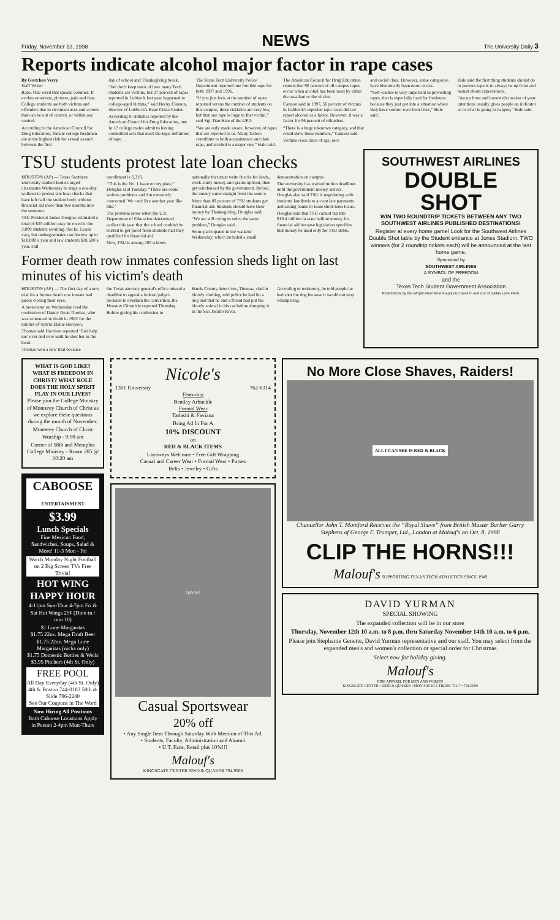Friday, November 13, 1998 NEWS The University Daily 3
Reports indicate alcohol major factor in rape cases
By Gretchen Verry
Staff Writer
Rape. One word that speaks volumes. It evokes emotions, pictures, pain and fear. College students are both victims and offenders due to circumstances and actions that can be out of control, or within our control.
According to the American Council for Drug Education, female college freshmen are at the highest risk for sexual assault between the first
day of school and Thanksgiving break.
“We don't keep track of how many Tech students are victims, but 27 percent of rapes reported in Lubbock last year happened to college-aged victims,” said Becky Cannon, director of Lubbock's Rape Crisis Center.
According to statistics reported by the American Council for Drug Education, one in 12 college males admit to having committed acts that meet the legal definition of rape.
The Texas Tech University Police Department reported one forcible rape for both 1997 and 1996.
“If you just look at the number of rapes reported versus the number of students on this campus, those statistics are very low, but that one rape is huge to that victim,” said Sgt. Dan Hale of the UPD.
“We are only made aware, however, of rapes that are reported to us. Many factors contribute to both acquaintance and date rape, and alcohol is a major one,” Hale said.
The American Council for Drug Education reports that 90 percent of all campus rapes occur when alcohol has been used by either the assailant or the victim.
Cannon said in 1997, 56 percent of victims in Lubbock's reported rape cases did not report alcohol as a factor. However, it was a factor for 96 percent of offenders.
“There is a huge unknown category, and that could skew these numbers,” Cannon said.
Victims cross lines of age, race
and social class. However, some categories have historically been more at risk.
“Self-control is very important in preventing rapes, that is especially hard for freshmen because they just got into a situation where they have control over their lives,” Hale said.
Hale said the first thing students should do to prevent rape is to always be up front and honest about expectations.
“An up front and honest discussion of your intentions usually gives people an indicator as to what is going to happen,” Hale said.
TSU students protest late loan checks
HOUSTON (AP) — Texas Southern University student leaders urged classmates Wednesday to stage a one-day walkout to protest late loan checks that have left half the student body without financial aid more than two months into the semester.
TSU President James Douglas estimated a total of $25 million may be owed to the 3,000 students awaiting checks. Loans vary, but undergraduates can borrow up to $10,000 a year and law students $18,500 a year. Fall
enrollment is 6,316.
“This is the No. 1 issue on my plate,” Douglas said Tuesday. “There are some serious problems and I'm extremely concerned. We can't live another year like this.”
The problem arose when the U.S. Department of Education determined earlier this year that the school couldn't be trusted to get proof from students that they qualified for financial aid.
Now, TSU is among 200 schools
nationally that must write checks for lands, work-study money and grants upfront, then get reimbursed by the government. Before, the money came straight from the source.
More than 80 percent of TSU students get financial aid. Students should have their money by Thanksgiving, Douglas said.
“We are still trying to solve the same problem,” Douglas said.
Some participated in the walkout Wednesday, which included a small
demonstration on campus.
The university has waived tuition deadlines until the government money arrives. Douglas also said TSU is negotiating with students' landlords to accept late payments and asking banks to issue short-term loans.
Douglas said that TSU cannot tap into $10.4 million in state bailout money for financial aid because legislation specifies that money be used only for TSU debts.
Former death row inmates confession sheds light on last minutes of his victim's death
HOUSTON (AP) — The first day of a new trial for a former death row inmate had jurors closing their eyes.
A prosecutor on Wednesday read the confession of Danny Dean Thomas, who was sentenced to death in 1982 for the murder of Sylvia Elaine Harrison.
Thomas said Harrison repeated ‘God help me’ over and over until he shot her in the head.
Thomas won a new trial because
the Texas attorney general's office missed a deadline to appeal a federal judge's decision to overturn the conviction, the Houston Chronicle reported Thursday.
Before giving his confession to
Harris County detectives, Thomas, clad in bloody clothing, told police he had hit a dog and that he and a friend had put the bloody animal in his car before dumping it in the San Jacinto River.
According to testimony, he told people he had shot the dog because it would not stop whimpering.
SOUTHWEST AIRLINES
DOUBLE
SHOT
WIN TWO ROUNDTRIP TICKETS BETWEEN ANY TWO SOUTHWEST AIRLINES PUBLISHED DESTINATIONS!
Register at every home game! Look for the Southwest Airlines Double Shot table by the Student entrance at Jones Stadium. TWO winners (for 2 roundtrip tickets each) will be announced at the last home game.
Sponsored by
SOUTHWEST AIRLINES
A SYMBOL OF FREEDOM
and the
Texas Tech Student Government Association
Restrictions by the Wright Amendment apply to travel in and out of Dallas Love Field.
WHAT IS GOD LIKE? WHAT IS FREEDOM IN CHRIST? WHAT ROLE DOES THE HOLY SPIRIT PLAY IN OUR LIVES?
Please join the College Ministry of Monterey Church of Christ as we explore these questions during the month of November.
Monterey Church of Christ Worship - 9:00 am
Corner of 58th and Memphis College Ministry - Room 205 @ 10:20 am
CABOOSE
ENTERTAINMENT
$3.99
Lunch Specials
Fine Mexican Food, Sandwiches, Soups, Salad & More! 11-3 Mon - Fri
Watch Monday Night Football on 2 Big Screen TVs Free Trivia!
HOT WING HAPPY HOUR
4-11pm Sun-Thur 4-7pm Fri & Sat Hot Wings 25¢ (Dine-in / min 10)
$1 Lime Margaritas
$1.75 22oz. Mega Draft Beer
$1.75 22oz. Mega Lime Margaritas (rocks only)
$1.75 Domestic Bottles & Wells
$3.95 Pitchers (4th St. Only)
FREE POOL
All Day Everyday (4th St. Only)
4th & Boston 744-0183 50th & Slide 796-2240
See Our Coupons in The Word
Now Hiring All Positions
Both Caboose Locations Apply in Person 2-4pm Mon-Thurs
Nicole's
1301 University 762-6314
Featuring
Bentley Arbuckle
Formal Wear
Tadashi & Faviana
Bring Ad In For A
10% DISCOUNT
on
RED & BLACK ITEMS
Layaways Welcome • Free Gift Wrapping
Casual and Career Wear • Formal Wear • Purses
Belts • Jewelry • Gifts
[photo]
Casual Sportswear
20% off
• Any Single Item Through Saturday With Mention of This Ad.
• Students, Faculty, Administration and Alumni
• U.T. Fans, Retail plus 10%!!!
Malouf's
KINGSGATE CENTER 82ND & QUAKER 794-9500
No More Close Shaves, Raiders!
ALL I CAN SEE IS RED & BLACK
Chancellor John T. Montford Receives the “Royal Shave” from British Master Barber Garry Stephens of George F. Trumper, Ltd., London at Malouf's on Oct. 8, 1998
CLIP THE HORNS!!!
Malouf's SUPPORTING TEXAS TECH ATHLETICS SINCE 1949
DAVID YURMAN
SPECIAL SHOWING
The expanded collection will be in our store
Thursday, November 12th 10 a.m. to 8 p.m. thru Saturday November 14th 10 a.m. to 6 p.m.
Please join Stephanie Genette, David Yurman representative and our staff. You may select from the expanded men's and women's collection or special order for Christmas
Select now for holiday giving.
Malouf's
FINE APPAREL FOR MEN AND WOMEN
KINGSGATE CENTER • 82ND & QUAKER • MON-SAT 10-6 THURS 'TIL 7 • 794-9500